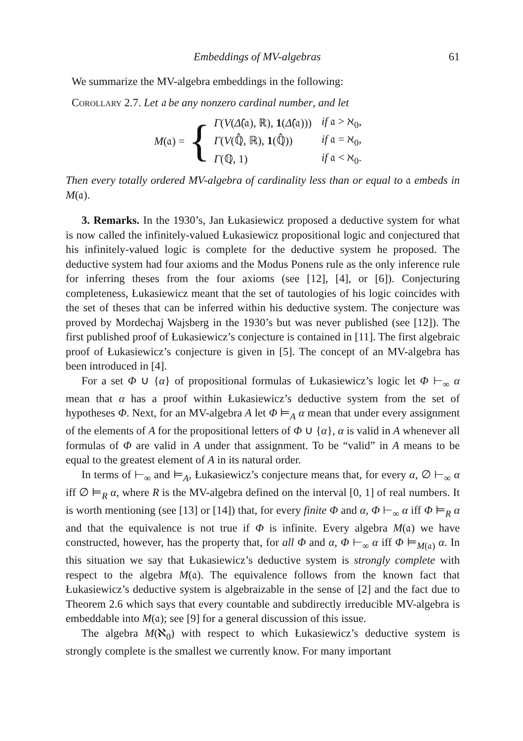Embeddings of MV-algebras 61
We summarize the MV-algebra embeddings in the following:
Corollary 2.7. Let 𝔞 be any nonzero cardinal number, and let
M(𝔞) = {
| Γ ( V ( Δ̂ (𝔞), ℝ), 1 ( Δ̂ (𝔞))) | if 𝔞 > ℵ<sub>0</sub>, |
| Γ ( V (ℚ̂, ℝ), 1 (ℚ̂)) | if 𝔞 = ℵ<sub>0</sub>, |
| Γ (ℚ, 1) | if 𝔞 < ℵ<sub>0</sub>. |
Then every totally ordered MV-algebra of cardinality less than or equal to 𝔞 embeds in M(𝔞).
3. Remarks. In the 1930’s, Jan Łukasiewicz proposed a deductive system for what is now called the infinitely-valued Łukasiewicz propositional logic and conjectured that his infinitely-valued logic is complete for the deductive system he proposed. The deductive system had four axioms and the Modus Ponens rule as the only inference rule for inferring theses from the four axioms (see [12], [4], or [6]). Conjecturing completeness, Łukasiewicz meant that the set of tautologies of his logic coincides with the set of theses that can be inferred within his deductive system. The conjecture was proved by Mordechaj Wajsberg in the 1930’s but was never published (see [12]). The first published proof of Łukasiewicz’s conjecture is contained in [11]. The first algebraic proof of Łukasiewicz’s conjecture is given in [5]. The concept of an MV-algebra has been introduced in [4].
For a set Φ ∪ {α} of propositional formulas of Łukasiewicz’s logic let Φ ⊢<sub>∞</sub> α mean that α has a proof within Łukasiewicz’s deductive system from the set of hypotheses Φ. Next, for an MV-algebra A let Φ ⊨<sub>A</sub> α mean that under every assignment of the elements of A for the propositional letters of Φ ∪ {α}, α is valid in A whenever all formulas of Φ are valid in A under that assignment. To be “valid” in A means to be equal to the greatest element of A in its natural order.
In terms of ⊢<sub>∞</sub> and ⊨<sub>A</sub>, Łukasiewicz’s conjecture means that, for every α, ∅ ⊢<sub>∞</sub> α iff ∅ ⊨<sub>R</sub> α, where R is the MV-algebra defined on the interval [0, 1] of real numbers. It is worth mentioning (see [13] or [14]) that, for every finite Φ and α, Φ ⊢<sub>∞</sub> α iff Φ ⊨<sub>R</sub> α and that the equivalence is not true if Φ is infinite. Every algebra M(𝔞) we have constructed, however, has the property that, for all Φ and α, Φ ⊢<sub>∞</sub> α iff Φ ⊨<sub>M(𝔞)</sub> α. In this situation we say that Łukasiewicz’s deductive system is strongly complete with respect to the algebra M(𝔞). The equivalence follows from the known fact that Łukasiewicz’s deductive system is algebraizable in the sense of [2] and the fact due to Theorem 2.6 which says that every countable and subdirectly irreducible MV-algebra is embeddable into M(𝔞); see [9] for a general discussion of this issue.
The algebra M(ℵ<sub>0</sub>) with respect to which Łukasiewicz’s deductive system is strongly complete is the smallest we currently know. For many important